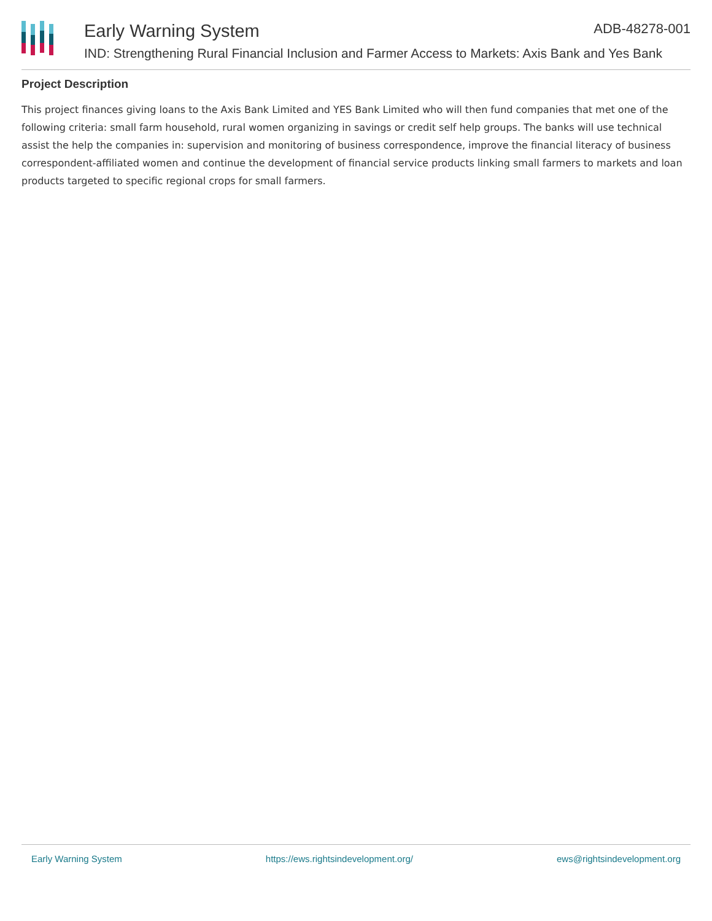Early Warning System ADB-48278-001
IND: Strengthening Rural Financial Inclusion and Farmer Access to Markets: Axis Bank and Yes Bank
Project Description
This project finances giving loans to the Axis Bank Limited and YES Bank Limited who will then fund companies that met one of the following criteria: small farm household, rural women organizing in savings or credit self help groups. The banks will use technical assist the help the companies in: supervision and monitoring of business correspondence, improve the financial literacy of business correspondent-affiliated women and continue the development of financial service products linking small farmers to markets and loan products targeted to specific regional crops for small farmers.
Early Warning System https://ews.rightsindevelopment.org/ ews@rightsindevelopment.org